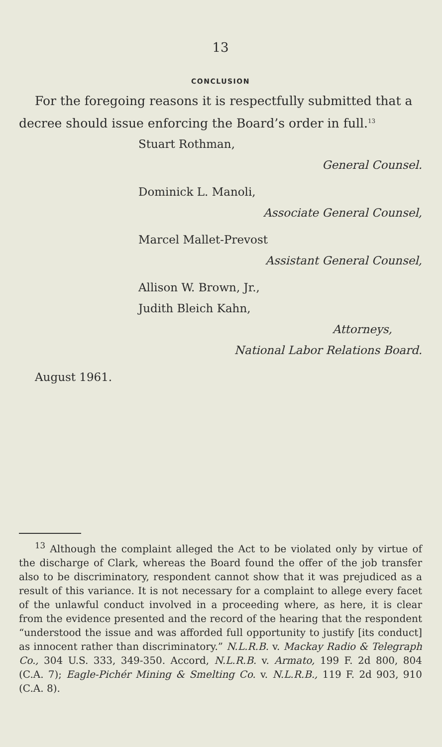13
CONCLUSION
For the foregoing reasons it is respectfully submitted that a decree should issue enforcing the Board’s order in full.<sup>13</sup>
Stuart Rothman,
General Counsel.
Dominick L. Manoli,
Associate General Counsel,
Marcel Mallet-Prevost
Assistant General Counsel,
Allison W. Brown, Jr.,
Judith Bleich Kahn,
Attorneys,
National Labor Relations Board.
August 1961.
<sup>13</sup> Although the complaint alleged the Act to be violated only by virtue of the discharge of Clark, whereas the Board found the offer of the job transfer also to be discriminatory, respondent cannot show that it was prejudiced as a result of this variance. It is not necessary for a complaint to allege every facet of the unlawful conduct involved in a proceeding where, as here, it is clear from the evidence presented and the record of the hearing that the respondent “understood the issue and was afforded full opportunity to justify [its conduct] as innocent rather than discriminatory.” N.L.R.B. v. Mackay Radio & Telegraph Co., 304 U.S. 333, 349-350. Accord, N.L.R.B. v. Armato, 199 F. 2d 800, 804 (C.A. 7); Eagle-Pichér Mining & Smelting Co. v. N.L.R.B., 119 F. 2d 903, 910 (C.A. 8).